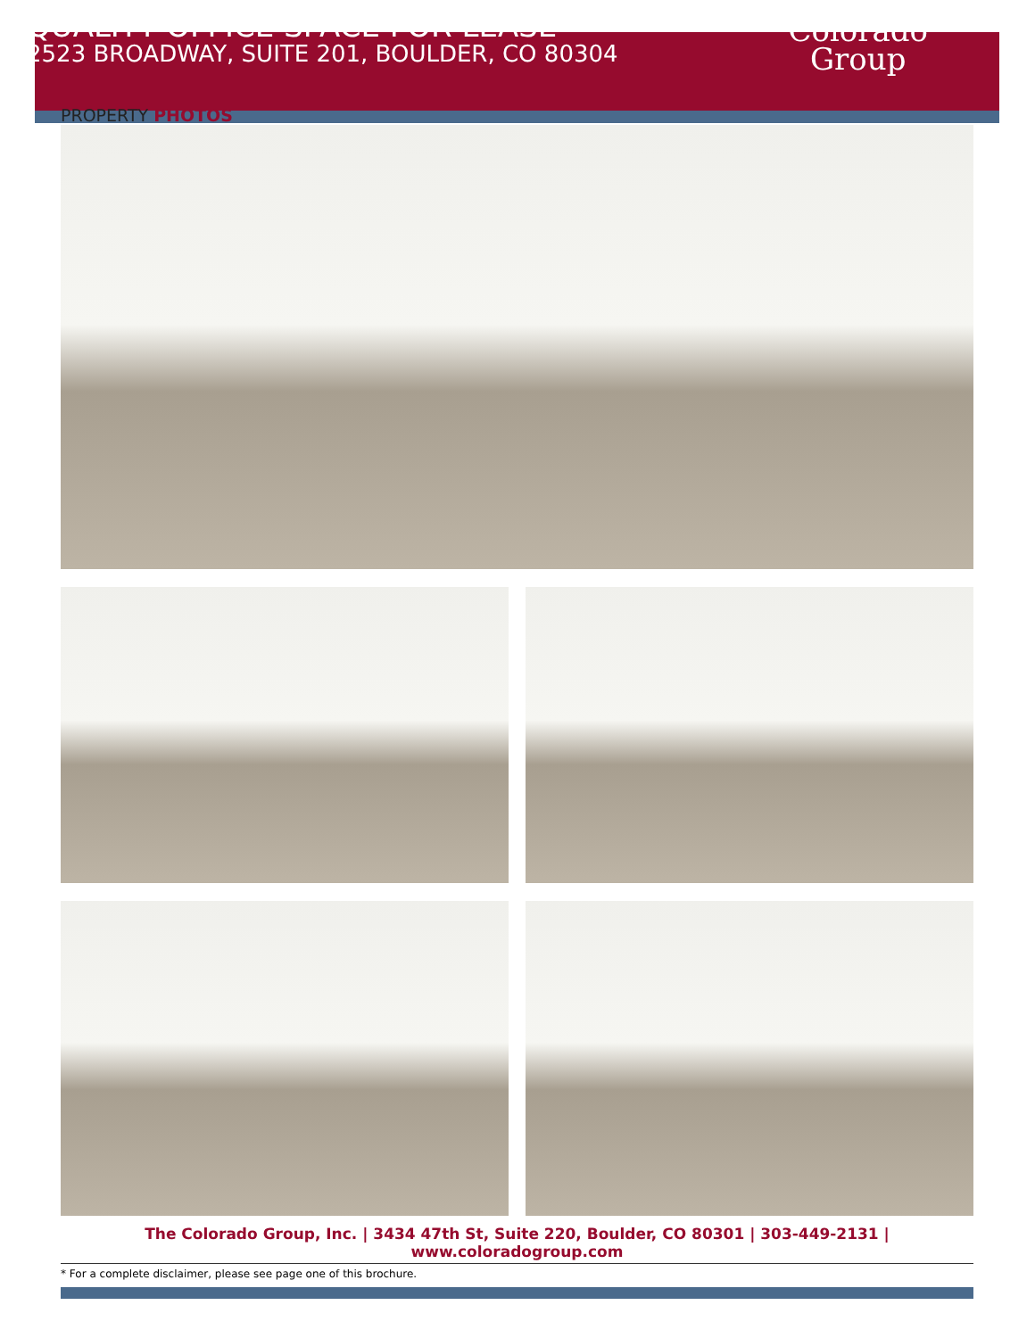QUALITY OFFICE SPACE FOR LEASE
2523 BROADWAY, SUITE 201, BOULDER, CO 80304
Colorado
Group
PROPERTY PHOTOS
The Colorado Group, Inc. | 3434 47th St, Suite 220, Boulder, CO 80301 | 303-449-2131 | www.coloradogroup.com
* For a complete disclaimer, please see page one of this brochure.